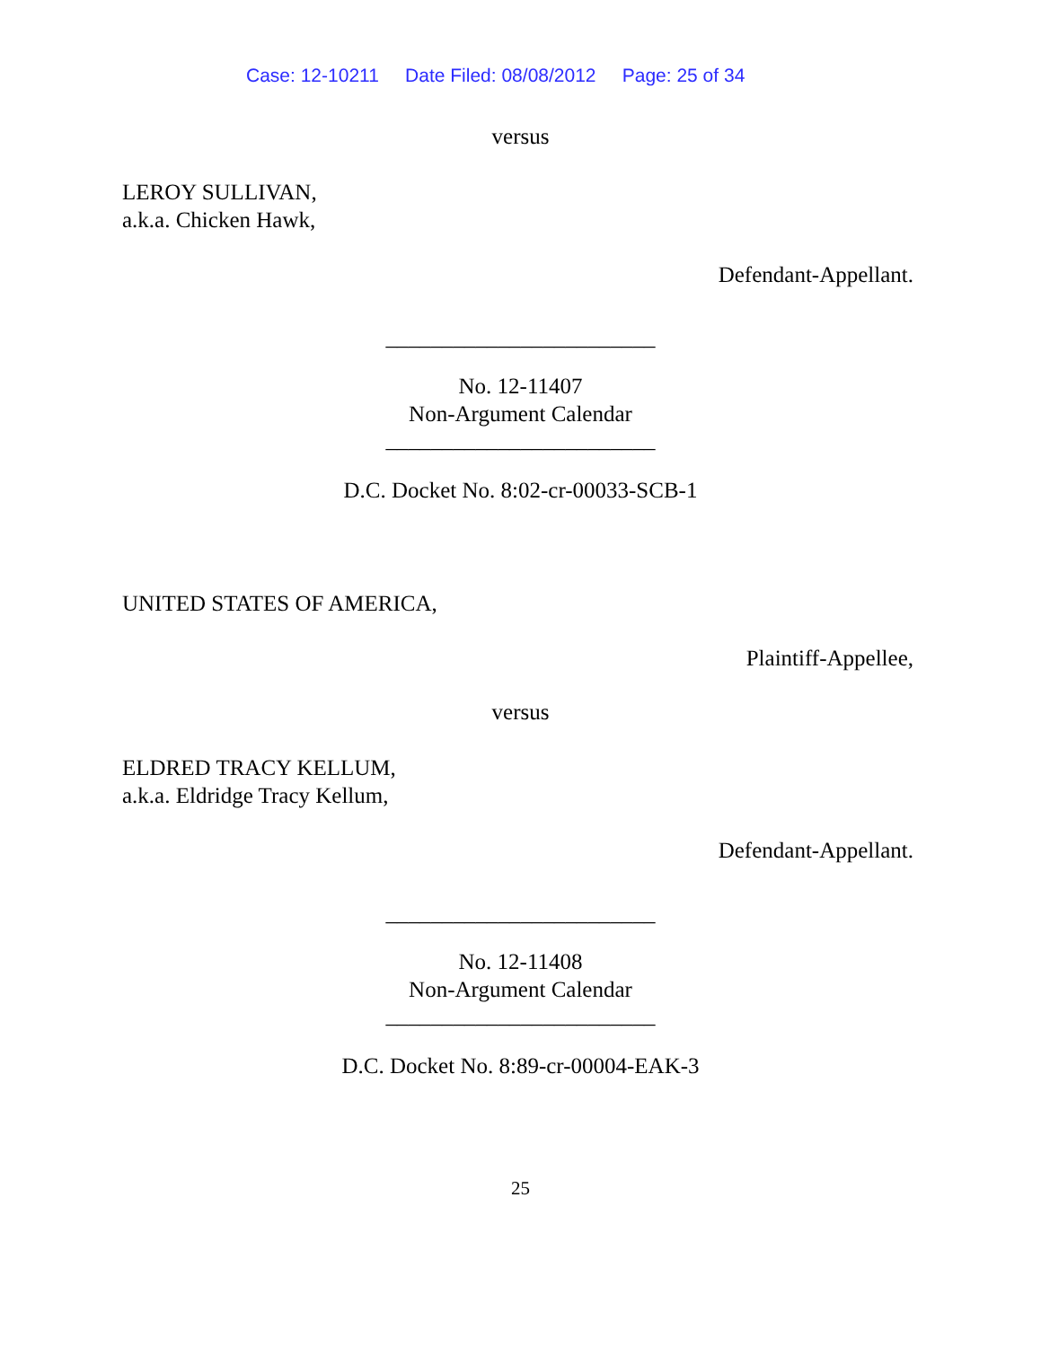Case: 12-10211 Date Filed: 08/08/2012 Page: 25 of 34
versus
LEROY SULLIVAN,
a.k.a. Chicken Hawk,
Defendant-Appellant.
________________________
No. 12-11407
Non-Argument Calendar
________________________
D.C. Docket No. 8:02-cr-00033-SCB-1
UNITED STATES OF AMERICA,
Plaintiff-Appellee,
versus
ELDRED TRACY KELLUM,
a.k.a. Eldridge Tracy Kellum,
Defendant-Appellant.
________________________
No. 12-11408
Non-Argument Calendar
________________________
D.C. Docket No. 8:89-cr-00004-EAK-3
25